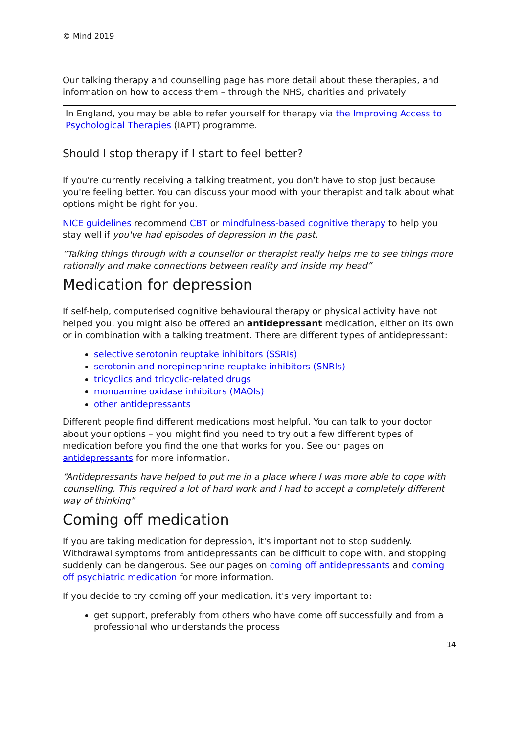© Mind 2019
Our talking therapy and counselling page has more detail about these therapies, and information on how to access them – through the NHS, charities and privately.
In England, you may be able to refer yourself for therapy via the Improving Access to Psychological Therapies (IAPT) programme.
Should I stop therapy if I start to feel better?
If you're currently receiving a talking treatment, you don't have to stop just because you're feeling better. You can discuss your mood with your therapist and talk about what options might be right for you.
NICE guidelines recommend CBT or mindfulness-based cognitive therapy to help you stay well if you've had episodes of depression in the past.
“Talking things through with a counsellor or therapist really helps me to see things more rationally and make connections between reality and inside my head”
Medication for depression
If self-help, computerised cognitive behavioural therapy or physical activity have not helped you, you might also be offered an antidepressant medication, either on its own or in combination with a talking treatment. There are different types of antidepressant:
selective serotonin reuptake inhibitors (SSRIs)
serotonin and norepinephrine reuptake inhibitors (SNRIs)
tricyclics and tricyclic-related drugs
monoamine oxidase inhibitors (MAOIs)
other antidepressants
Different people find different medications most helpful. You can talk to your doctor about your options – you might find you need to try out a few different types of medication before you find the one that works for you. See our pages on antidepressants for more information.
“Antidepressants have helped to put me in a place where I was more able to cope with counselling. This required a lot of hard work and I had to accept a completely different way of thinking”
Coming off medication
If you are taking medication for depression, it's important not to stop suddenly. Withdrawal symptoms from antidepressants can be difficult to cope with, and stopping suddenly can be dangerous. See our pages on coming off antidepressants and coming off psychiatric medication for more information.
If you decide to try coming off your medication, it's very important to:
get support, preferably from others who have come off successfully and from a professional who understands the process
14